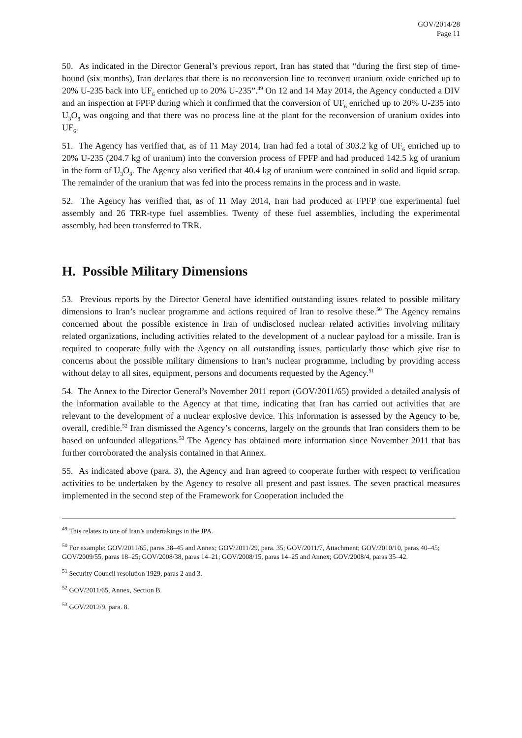GOV/2014/28
Page 11
50. As indicated in the Director General’s previous report, Iran has stated that “during the first step of time-bound (six months), Iran declares that there is no reconversion line to reconvert uranium oxide enriched up to 20% U-235 back into UF<sub>6</sub> enriched up to 20% U-235”.<sup>49</sup> On 12 and 14 May 2014, the Agency conducted a DIV and an inspection at FPFP during which it confirmed that the conversion of UF<sub>6</sub> enriched up to 20% U-235 into U<sub>3</sub>O<sub>8</sub> was ongoing and that there was no process line at the plant for the reconversion of uranium oxides into UF<sub>6</sub>.
51. The Agency has verified that, as of 11 May 2014, Iran had fed a total of 303.2 kg of UF<sub>6</sub> enriched up to 20% U-235 (204.7 kg of uranium) into the conversion process of FPFP and had produced 142.5 kg of uranium in the form of U<sub>3</sub>O<sub>8</sub>. The Agency also verified that 40.4 kg of uranium were contained in solid and liquid scrap. The remainder of the uranium that was fed into the process remains in the process and in waste.
52. The Agency has verified that, as of 11 May 2014, Iran had produced at FPFP one experimental fuel assembly and 26 TRR-type fuel assemblies. Twenty of these fuel assemblies, including the experimental assembly, had been transferred to TRR.
H. Possible Military Dimensions
53. Previous reports by the Director General have identified outstanding issues related to possible military dimensions to Iran’s nuclear programme and actions required of Iran to resolve these.<sup>50</sup> The Agency remains concerned about the possible existence in Iran of undisclosed nuclear related activities involving military related organizations, including activities related to the development of a nuclear payload for a missile. Iran is required to cooperate fully with the Agency on all outstanding issues, particularly those which give rise to concerns about the possible military dimensions to Iran’s nuclear programme, including by providing access without delay to all sites, equipment, persons and documents requested by the Agency.<sup>51</sup>
54. The Annex to the Director General’s November 2011 report (GOV/2011/65) provided a detailed analysis of the information available to the Agency at that time, indicating that Iran has carried out activities that are relevant to the development of a nuclear explosive device. This information is assessed by the Agency to be, overall, credible.<sup>52</sup> Iran dismissed the Agency’s concerns, largely on the grounds that Iran considers them to be based on unfounded allegations.<sup>53</sup> The Agency has obtained more information since November 2011 that has further corroborated the analysis contained in that Annex.
55. As indicated above (para. 3), the Agency and Iran agreed to cooperate further with respect to verification activities to be undertaken by the Agency to resolve all present and past issues. The seven practical measures implemented in the second step of the Framework for Cooperation included the
<sup>49</sup> This relates to one of Iran’s undertakings in the JPA.
<sup>50</sup> For example: GOV/2011/65, paras 38–45 and Annex; GOV/2011/29, para. 35; GOV/2011/7, Attachment; GOV/2010/10, paras 40–45; GOV/2009/55, paras 18–25; GOV/2008/38, paras 14–21; GOV/2008/15, paras 14–25 and Annex; GOV/2008/4, paras 35–42.
<sup>51</sup> Security Council resolution 1929, paras 2 and 3.
<sup>52</sup> GOV/2011/65, Annex, Section B.
<sup>53</sup> GOV/2012/9, para. 8.